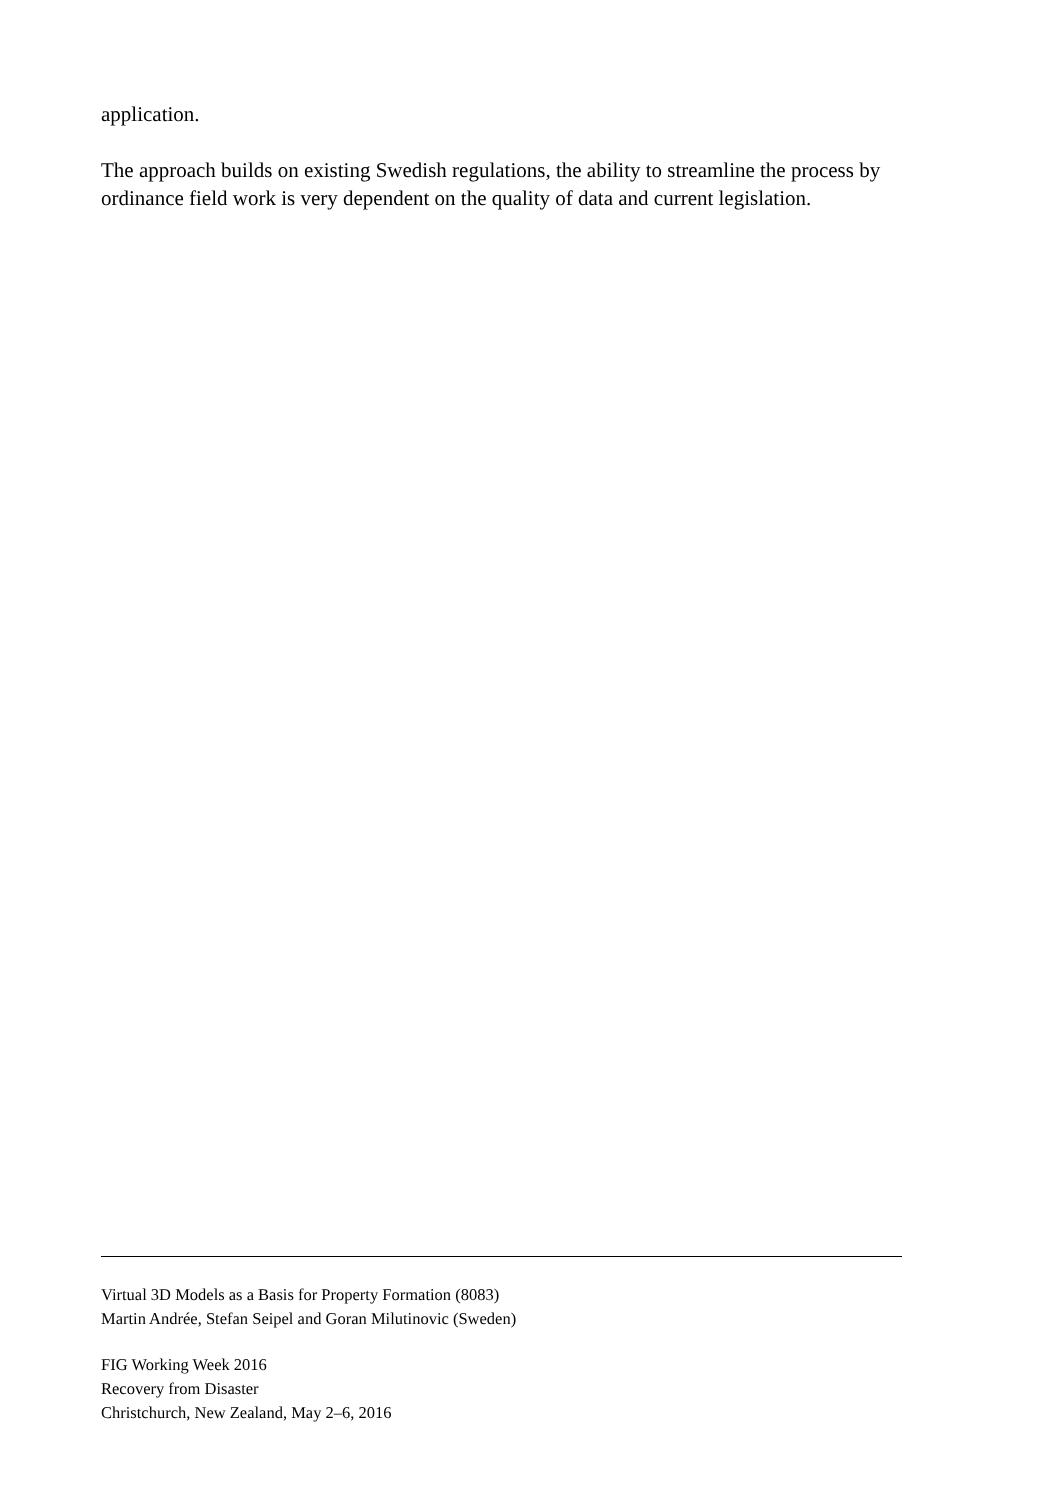application.
The approach builds on existing Swedish regulations, the ability to streamline the process by ordinance field work is very dependent on the quality of data and current legislation.
Virtual 3D Models as a Basis for Property Formation (8083)
Martin Andrée, Stefan Seipel and Goran Milutinovic (Sweden)
FIG Working Week 2016
Recovery from Disaster
Christchurch, New Zealand, May 2–6, 2016